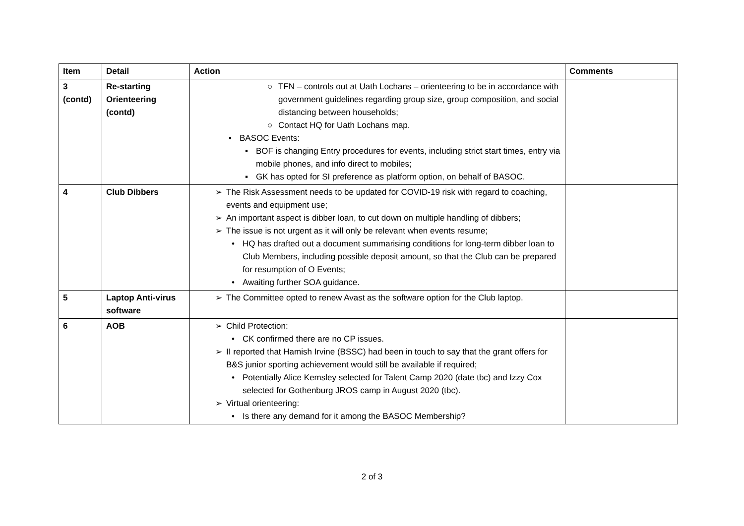| Item | Detail | Action | Comments |
| --- | --- | --- | --- |
| 3 (contd) | Re-starting Orienteering (contd) | ○ TFN – controls out at Uath Lochans – orienteering to be in accordance with government guidelines regarding group size, group composition, and social distancing between households; ○ Contact HQ for Uath Lochans map. • BASOC Events: ▪ BOF is changing Entry procedures for events, including strict start times, entry via mobile phones, and info direct to mobiles; ▪ GK has opted for SI preference as platform option, on behalf of BASOC. | |
| 4 | Club Dibbers | ➢ The Risk Assessment needs to be updated for COVID-19 risk with regard to coaching, events and equipment use; ➢ An important aspect is dibber loan, to cut down on multiple handling of dibbers; ➢ The issue is not urgent as it will only be relevant when events resume; • HQ has drafted out a document summarising conditions for long-term dibber loan to Club Members, including possible deposit amount, so that the Club can be prepared for resumption of O Events; • Awaiting further SOA guidance. | |
| 5 | Laptop Anti-virus software | ➢ The Committee opted to renew Avast as the software option for the Club laptop. | |
| 6 | AOB | ➢ Child Protection: • CK confirmed there are no CP issues. ➢ II reported that Hamish Irvine (BSSC) had been in touch to say that the grant offers for B&S junior sporting achievement would still be available if required; • Potentially Alice Kemsley selected for Talent Camp 2020 (date tbc) and Izzy Cox selected for Gothenburg JROS camp in August 2020 (tbc). ➢ Virtual orienteering: • Is there any demand for it among the BASOC Membership? | |
2 of 3